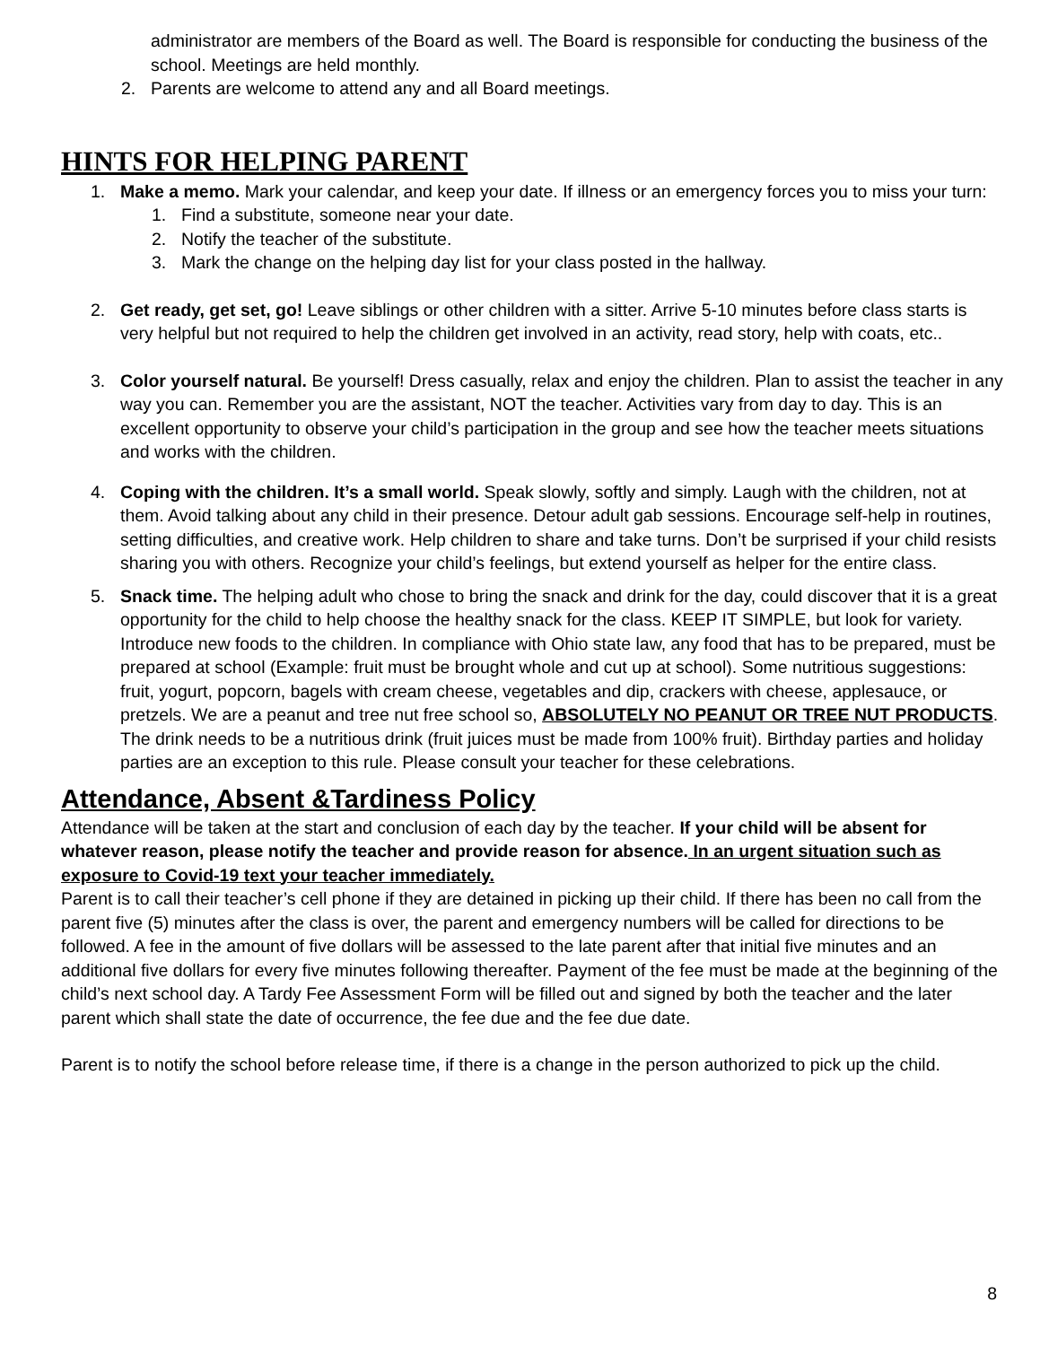administrator are members of the Board as well. The Board is responsible for conducting the business of the school. Meetings are held monthly.
2. Parents are welcome to attend any and all Board meetings.
HINTS FOR HELPING PARENT
1. Make a memo. Mark your calendar, and keep your date. If illness or an emergency forces you to miss your turn:
1. Find a substitute, someone near your date.
2. Notify the teacher of the substitute.
3. Mark the change on the helping day list for your class posted in the hallway.
2. Get ready, get set, go! Leave siblings or other children with a sitter. Arrive 5-10 minutes before class starts is very helpful but not required to help the children get involved in an activity, read story, help with coats, etc..
3. Color yourself natural. Be yourself! Dress casually, relax and enjoy the children. Plan to assist the teacher in any way you can. Remember you are the assistant, NOT the teacher. Activities vary from day to day. This is an excellent opportunity to observe your child’s participation in the group and see how the teacher meets situations and works with the children.
4. Coping with the children. It’s a small world. Speak slowly, softly and simply. Laugh with the children, not at them. Avoid talking about any child in their presence. Detour adult gab sessions. Encourage self-help in routines, setting difficulties, and creative work. Help children to share and take turns. Don’t be surprised if your child resists sharing you with others. Recognize your child’s feelings, but extend yourself as helper for the entire class.
5. Snack time. The helping adult who chose to bring the snack and drink for the day, could discover that it is a great opportunity for the child to help choose the healthy snack for the class. KEEP IT SIMPLE, but look for variety. Introduce new foods to the children. In compliance with Ohio state law, any food that has to be prepared, must be prepared at school (Example: fruit must be brought whole and cut up at school). Some nutritious suggestions: fruit, yogurt, popcorn, bagels with cream cheese, vegetables and dip, crackers with cheese, applesauce, or pretzels. We are a peanut and tree nut free school so, ABSOLUTELY NO PEANUT OR TREE NUT PRODUCTS. The drink needs to be a nutritious drink (fruit juices must be made from 100% fruit). Birthday parties and holiday parties are an exception to this rule. Please consult your teacher for these celebrations.
Attendance, Absent &Tardiness Policy
Attendance will be taken at the start and conclusion of each day by the teacher. If your child will be absent for whatever reason, please notify the teacher and provide reason for absence. In an urgent situation such as exposure to Covid-19 text your teacher immediately.
Parent is to call their teacher’s cell phone if they are detained in picking up their child. If there has been no call from the parent five (5) minutes after the class is over, the parent and emergency numbers will be called for directions to be followed. A fee in the amount of five dollars will be assessed to the late parent after that initial five minutes and an additional five dollars for every five minutes following thereafter. Payment of the fee must be made at the beginning of the child’s next school day. A Tardy Fee Assessment Form will be filled out and signed by both the teacher and the later parent which shall state the date of occurrence, the fee due and the fee due date.
Parent is to notify the school before release time, if there is a change in the person authorized to pick up the child.
8